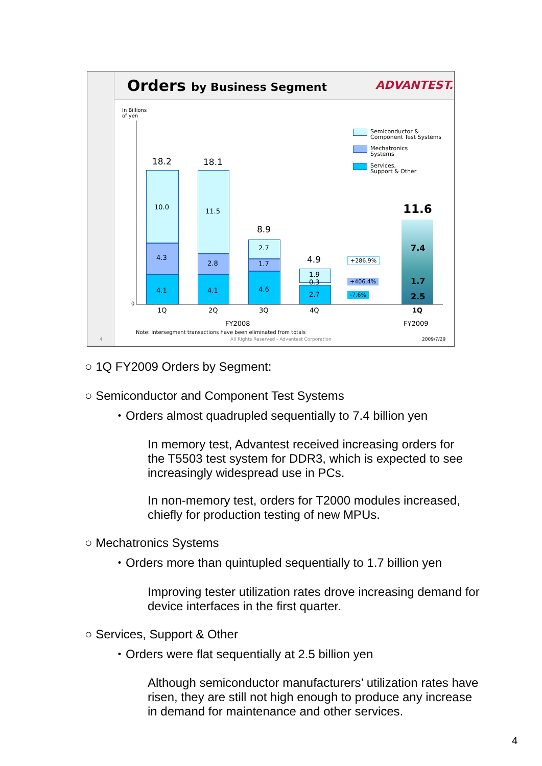Orders by Business Segment ADVANTEST.
In Billions
of yen
0
18.2 18.1
8.9
4.9
11.6
10.0
4.3
4.1
11.5
2.8
4.1
2.7
1.7
4.6
1.9
0.3
2.7
7.4
1.7
2.5
+286.9%
+406.4%
-7.6%
1Q 2Q 3Q 4Q 1Q
FY2008 FY2009
Semiconductor &
Component Test Systems
Mechatronics
Systems
Services,
Support & Other
Note: Intersegment transactions have been eliminated from totals
4
All Rights Reserved - Advantest Corporation
2009/7/29
○ 1Q FY2009 Orders by Segment:
○ Semiconductor and Component Test Systems
・Orders almost quadrupled sequentially to 7.4 billion yen
In memory test, Advantest received increasing orders for
the T5503 test system for DDR3, which is expected to see
increasingly widespread use in PCs.
In non-memory test, orders for T2000 modules increased,
chiefly for production testing of new MPUs.
○ Mechatronics Systems
・Orders more than quintupled sequentially to 1.7 billion yen
Improving tester utilization rates drove increasing demand for
device interfaces in the first quarter.
○ Services, Support & Other
・Orders were flat sequentially at 2.5 billion yen
Although semiconductor manufacturers’ utilization rates have
risen, they are still not high enough to produce any increase
in demand for maintenance and other services.
4